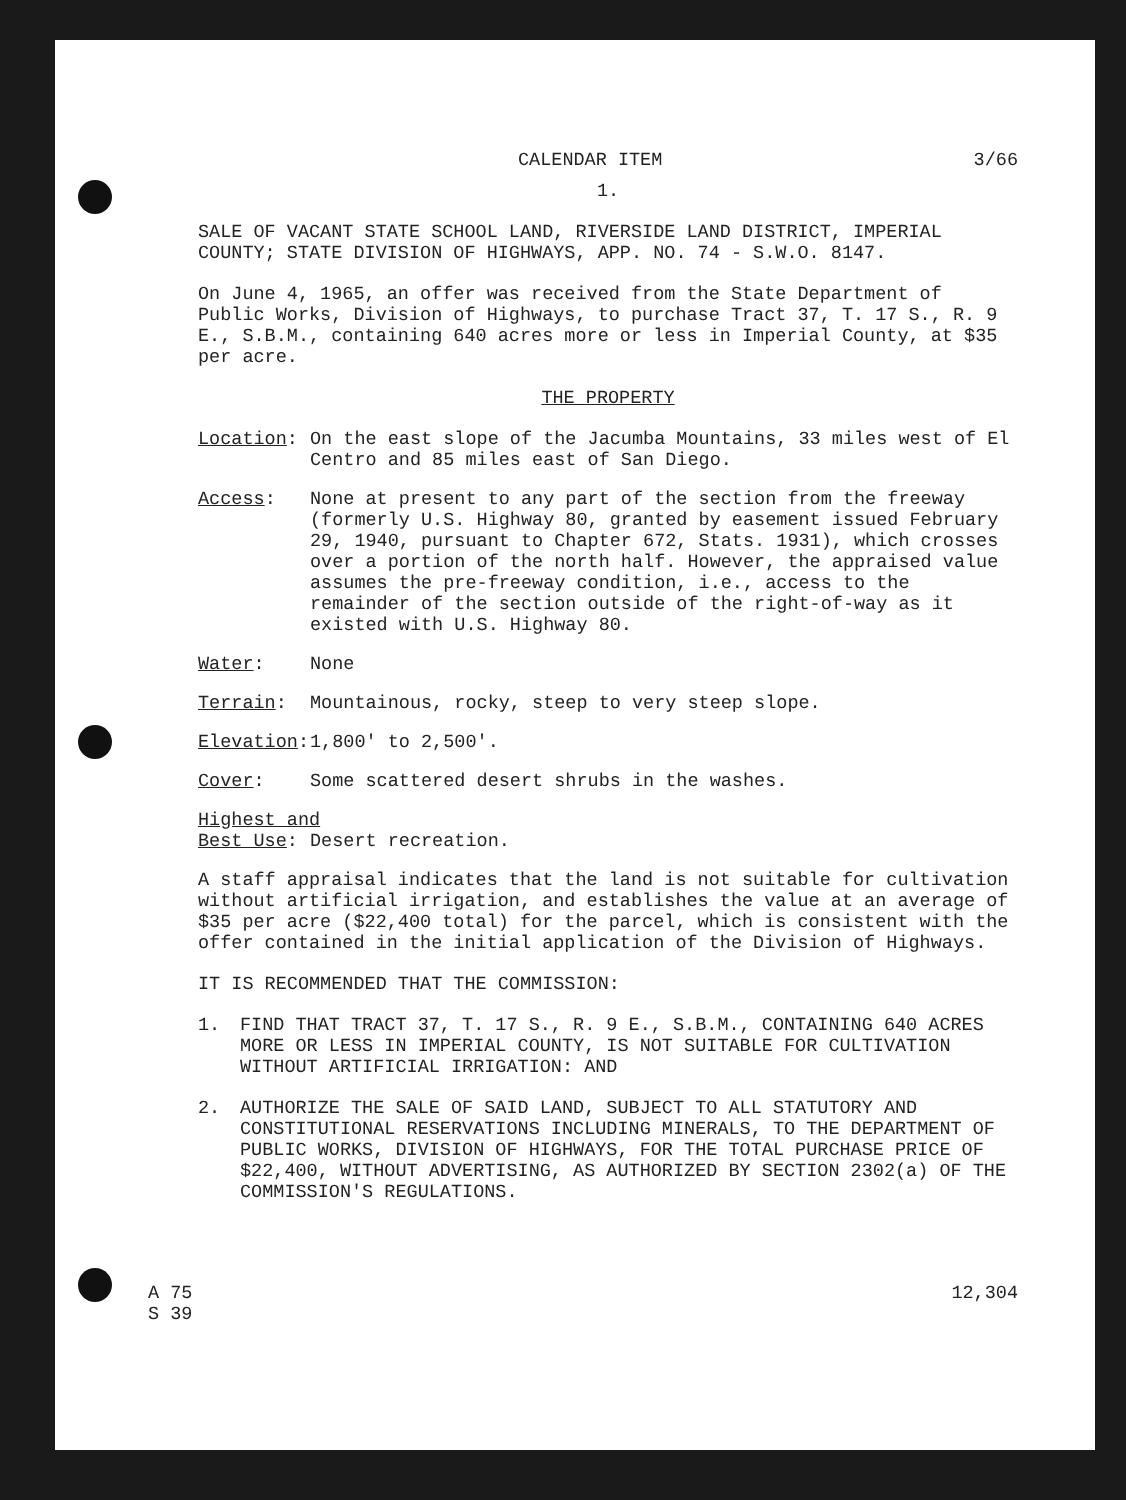CALENDAR ITEM 3/66
1.
SALE OF VACANT STATE SCHOOL LAND, RIVERSIDE LAND DISTRICT, IMPERIAL COUNTY; STATE DIVISION OF HIGHWAYS, APP. NO. 74 - S.W.O. 8147.
On June 4, 1965, an offer was received from the State Department of Public Works, Division of Highways, to purchase Tract 37, T. 17 S., R. 9 E., S.B.M., containing 640 acres more or less in Imperial County, at $35 per acre.
THE PROPERTY
Location: On the east slope of the Jacumba Mountains, 33 miles west of El Centro and 85 miles east of San Diego.
Access: None at present to any part of the section from the freeway (formerly U.S. Highway 80, granted by easement issued February 29, 1940, pursuant to Chapter 672, Stats. 1931), which crosses over a portion of the north half. However, the appraised value assumes the pre-freeway condition, i.e., access to the remainder of the section outside of the right-of-way as it existed with U.S. Highway 80.
Water: None
Terrain: Mountainous, rocky, steep to very steep slope.
Elevation: 1,800' to 2,500'.
Cover: Some scattered desert shrubs in the washes.
Highest and
Best Use: Desert recreation.
A staff appraisal indicates that the land is not suitable for cultivation without artificial irrigation, and establishes the value at an average of $35 per acre ($22,400 total) for the parcel, which is consistent with the offer contained in the initial application of the Division of Highways.
IT IS RECOMMENDED THAT THE COMMISSION:
1. FIND THAT TRACT 37, T. 17 S., R. 9 E., S.B.M., CONTAINING 640 ACRES MORE OR LESS IN IMPERIAL COUNTY, IS NOT SUITABLE FOR CULTIVATION WITHOUT ARTIFICIAL IRRIGATION: AND
2. AUTHORIZE THE SALE OF SAID LAND, SUBJECT TO ALL STATUTORY AND CONSTITUTIONAL RESERVATIONS INCLUDING MINERALS, TO THE DEPARTMENT OF PUBLIC WORKS, DIVISION OF HIGHWAYS, FOR THE TOTAL PURCHASE PRICE OF $22,400, WITHOUT ADVERTISING, AS AUTHORIZED BY SECTION 2302(a) OF THE COMMISSION'S REGULATIONS.
A 75
S 39 12,304